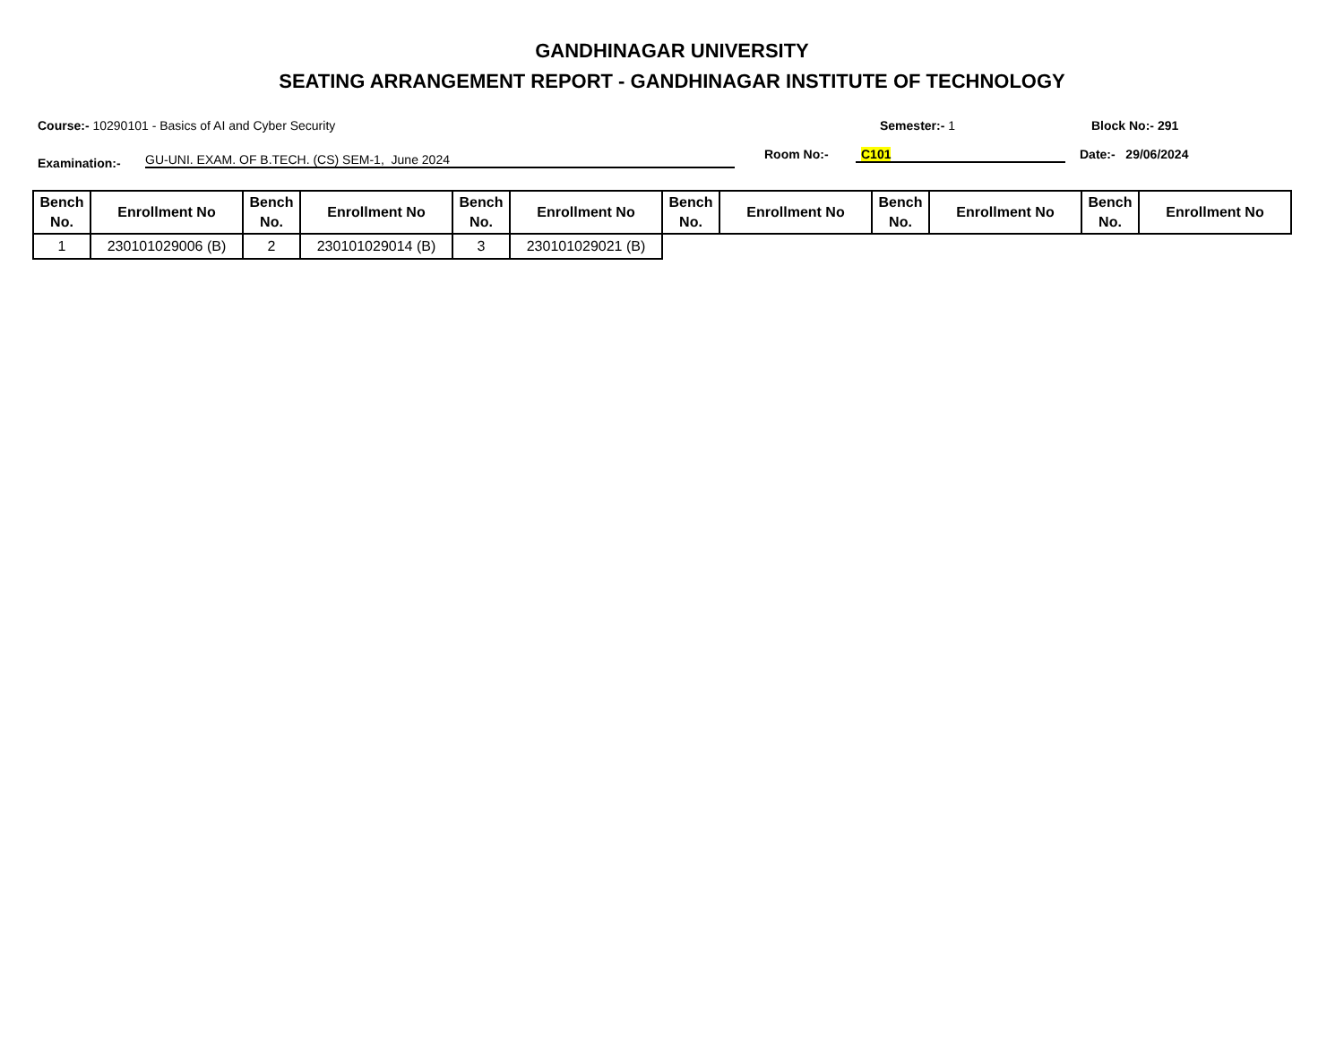GANDHINAGAR UNIVERSITY
SEATING ARRANGEMENT REPORT - GANDHINAGAR INSTITUTE OF TECHNOLOGY
Course:- 10290101 - Basics of AI and Cyber Security Semester:- 1 Block No:- 291
Examination:- GU-UNI. EXAM. OF B.TECH. (CS) SEM-1, June 2024 Room No:- C101 Date:- 29/06/2024
| Bench No. | Enrollment No | Bench No. | Enrollment No | Bench No. | Enrollment No | Bench No. | Enrollment No | Bench No. | Enrollment No | Bench No. | Enrollment No |
| --- | --- | --- | --- | --- | --- | --- | --- | --- | --- | --- | --- |
| 1 | 230101029006 (B) | 2 | 230101029014 (B) | 3 | 230101029021 (B) | | | | | | |